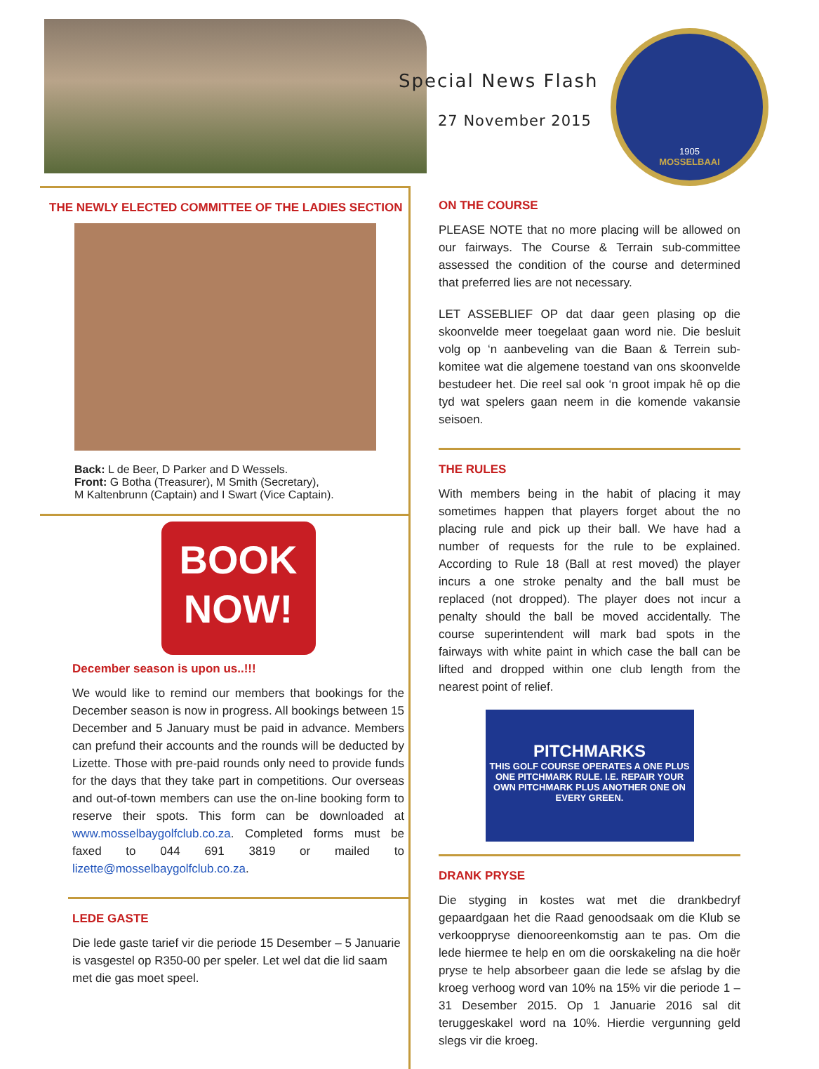Special News Flash
27 November 2015
1905
MOSSELBAAI
THE NEWLY ELECTED COMMITTEE OF THE LADIES SECTION
Back: L de Beer, D Parker and D Wessels.
Front: G Botha (Treasurer), M Smith (Secretary),
M Kaltenbrunn (Captain) and I Swart (Vice Captain).
BOOK
NOW!
December season is upon us..!!!
We would like to remind our members that bookings for the December season is now in progress. All bookings between 15 December and 5 January must be paid in advance. Members can prefund their accounts and the rounds will be deducted by Lizette. Those with pre-paid rounds only need to provide funds for the days that they take part in competitions. Our overseas and out-of-town members can use the on-line booking form to reserve their spots. This form can be downloaded at www.mosselbaygolfclub.co.za. Completed forms must be faxed to 044 691 3819 or mailed to lizette@mosselbaygolfclub.co.za.
LEDE GASTE
Die lede gaste tarief vir die periode 15 Desember – 5 Januarie is vasgestel op R350-00 per speler. Let wel dat die lid saam met die gas moet speel.
ON THE COURSE
PLEASE NOTE that no more placing will be allowed on our fairways. The Course & Terrain sub-committee assessed the condition of the course and determined that preferred lies are not necessary.
LET ASSEBLIEF OP dat daar geen plasing op die skoonvelde meer toegelaat gaan word nie. Die besluit volg op ‘n aanbeveling van die Baan & Terrein sub-komitee wat die algemene toestand van ons skoonvelde bestudeer het. Die reel sal ook ‘n groot impak hê op die tyd wat spelers gaan neem in die komende vakansie seisoen.
THE RULES
With members being in the habit of placing it may sometimes happen that players forget about the no placing rule and pick up their ball. We have had a number of requests for the rule to be explained. According to Rule 18 (Ball at rest moved) the player incurs a one stroke penalty and the ball must be replaced (not dropped). The player does not incur a penalty should the ball be moved accidentally. The course superintendent will mark bad spots in the fairways with white paint in which case the ball can be lifted and dropped within one club length from the nearest point of relief.
PITCHMARKS
THIS GOLF COURSE OPERATES A ONE PLUS ONE PITCHMARK RULE. I.E. REPAIR YOUR OWN PITCHMARK PLUS ANOTHER ONE ON EVERY GREEN.
DRANK PRYSE
Die styging in kostes wat met die drankbedryf gepaardgaan het die Raad genoodsaak om die Klub se verkooppryse dienooreenkomstig aan te pas. Om die lede hiermee te help en om die oorskakeling na die hoër pryse te help absorbeer gaan die lede se afslag by die kroeg verhoog word van 10% na 15% vir die periode 1 – 31 Desember 2015. Op 1 Januarie 2016 sal dit teruggeskakel word na 10%. Hierdie vergunning geld slegs vir die kroeg.